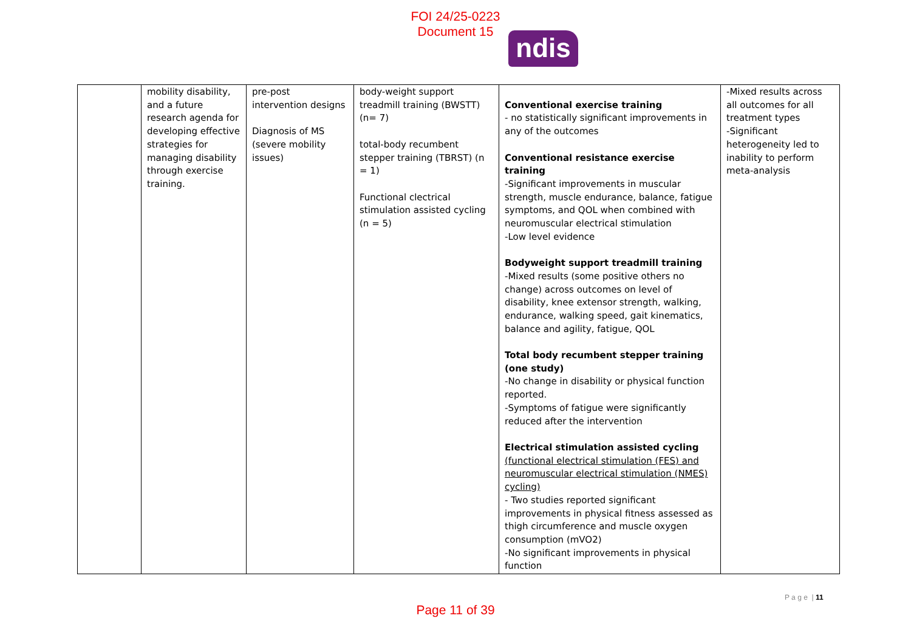FOI 24/25-0223
Document 15
ndis
| | mobility disability, and a future research agenda for developing effective strategies for managing disability through exercise training. | pre-post intervention designs Diagnosis of MS (severe mobility issues) | body-weight support treadmill training (BWSTT) (n= 7) total-body recumbent stepper training (TBRST) (n = 1) Functional clectrical stimulation assisted cycling (n = 5) | Conventional exercise training - no statistically significant improvements in any of the outcomes Conventional resistance exercise training -Significant improvements in muscular strength, muscle endurance, balance, fatigue symptoms, and QOL when combined with neuromuscular electrical stimulation -Low level evidence Bodyweight support treadmill training -Mixed results (some positive others no change) across outcomes on level of disability, knee extensor strength, walking, endurance, walking speed, gait kinematics, balance and agility, fatigue, QOL Total body recumbent stepper training (one study) -No change in disability or physical function reported. -Symptoms of fatigue were significantly reduced after the intervention Electrical stimulation assisted cycling (functional electrical stimulation (FES) and neuromuscular electrical stimulation (NMES) cycling) - Two studies reported significant improvements in physical fitness assessed as thigh circumference and muscle oxygen consumption (mVO2) -No significant improvements in physical function | -Mixed results across all outcomes for all treatment types -Significant heterogeneity led to inability to perform meta-analysis |
P a g e | 11
Page 11 of 39